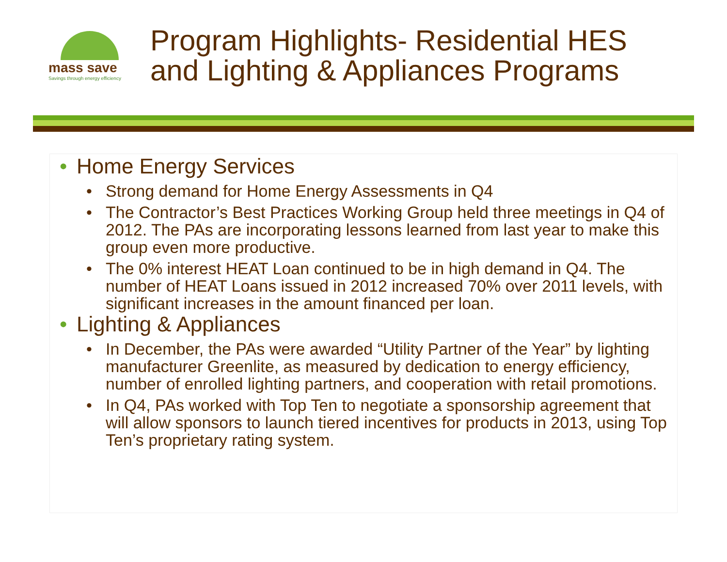mass save
Savings through energy efficiency
Program Highlights- Residential HES
and Lighting & Appliances Programs
• Home Energy Services
• Strong demand for Home Energy Assessments in Q4
• The Contractor’s Best Practices Working Group held three meetings in Q4 of 2012. The PAs are incorporating lessons learned from last year to make this group even more productive.
• The 0% interest HEAT Loan continued to be in high demand in Q4. The number of HEAT Loans issued in 2012 increased 70% over 2011 levels, with significant increases in the amount financed per loan.
• Lighting & Appliances
• In December, the PAs were awarded “Utility Partner of the Year” by lighting manufacturer Greenlite, as measured by dedication to energy efficiency, number of enrolled lighting partners, and cooperation with retail promotions.
• In Q4, PAs worked with Top Ten to negotiate a sponsorship agreement that will allow sponsors to launch tiered incentives for products in 2013, using Top Ten’s proprietary rating system.